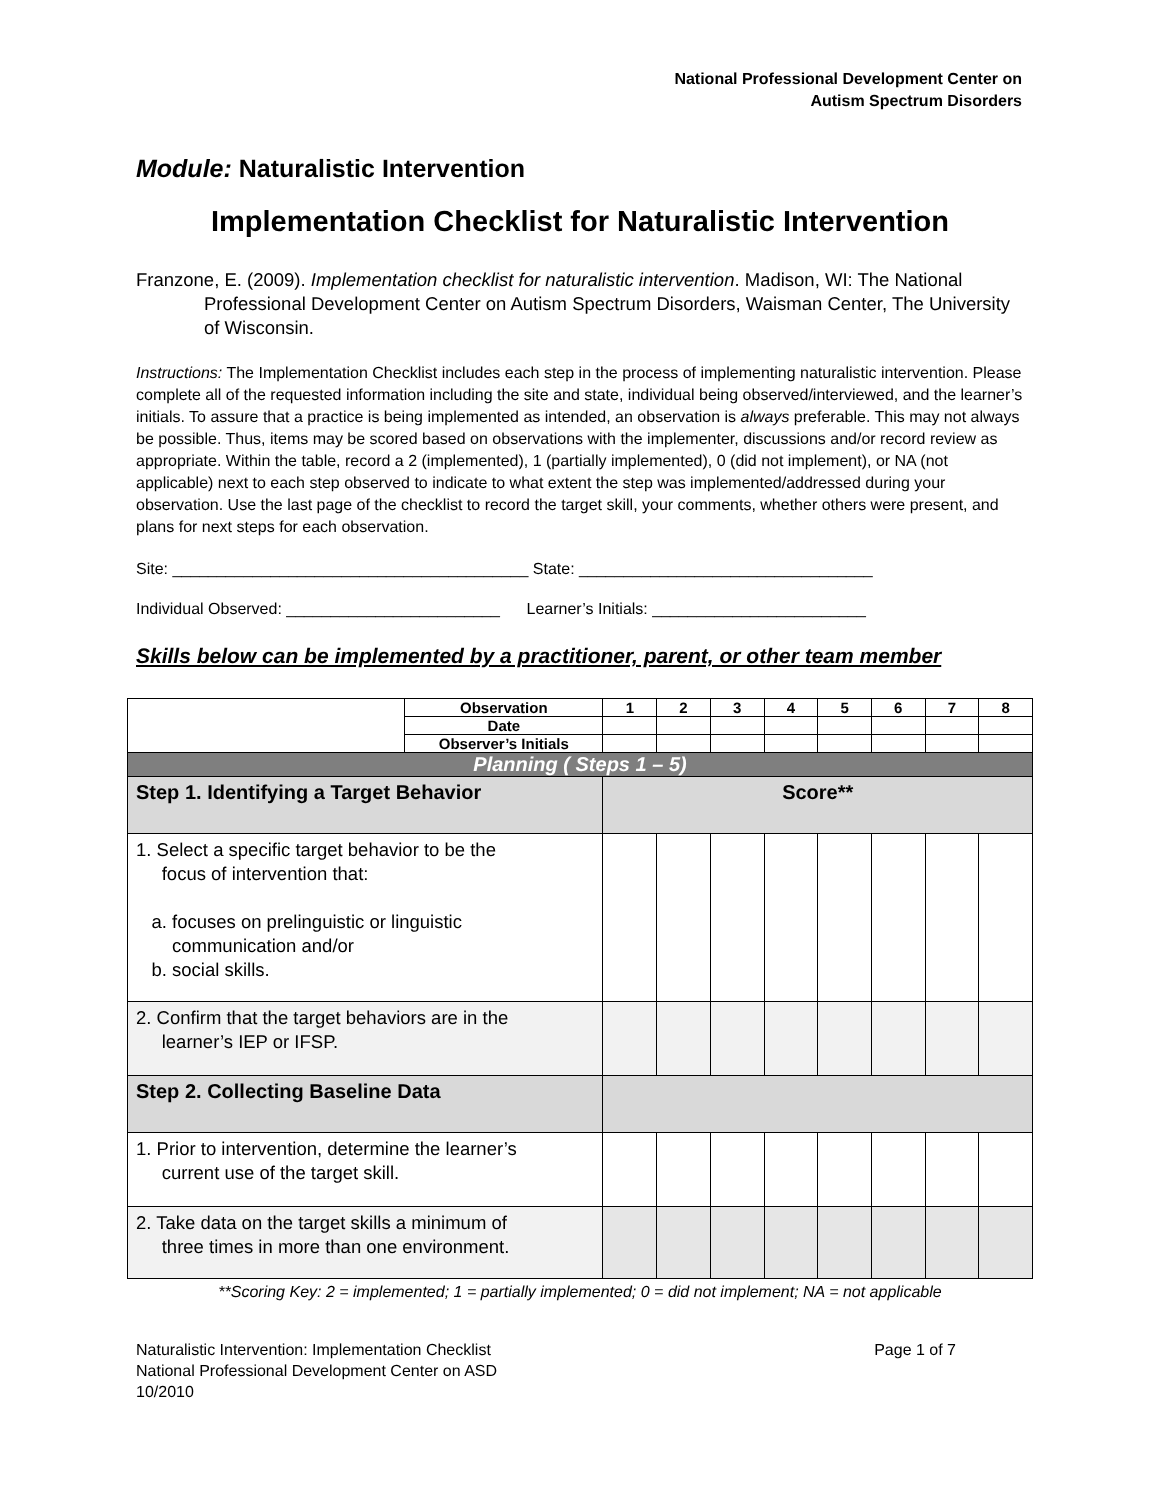National Professional Development Center on
Autism Spectrum Disorders
Module: Naturalistic Intervention
Implementation Checklist for Naturalistic Intervention
Franzone, E. (2009). Implementation checklist for naturalistic intervention. Madison, WI: The National Professional Development Center on Autism Spectrum Disorders, Waisman Center, The University of Wisconsin.
Instructions: The Implementation Checklist includes each step in the process of implementing naturalistic intervention. Please complete all of the requested information including the site and state, individual being observed/interviewed, and the learner’s initials. To assure that a practice is being implemented as intended, an observation is always preferable. This may not always be possible. Thus, items may be scored based on observations with the implementer, discussions and/or record review as appropriate. Within the table, record a 2 (implemented), 1 (partially implemented), 0 (did not implement), or NA (not applicable) next to each step observed to indicate to what extent the step was implemented/addressed during your observation. Use the last page of the checklist to record the target skill, your comments, whether others were present, and plans for next steps for each observation.
Site: ________________________________________ State: _________________________________
Individual Observed: ________________________ Learner’s Initials: ________________________
Skills below can be implemented by a practitioner, parent, or other team member
| | Observation | 1 | 2 | 3 | 4 | 5 | 6 | 7 | 8 |
| | Date | | | | | | | | |
| | Observer’s Initials | | | | | | | | |
| Planning ( Steps 1 – 5) | | | | | | | | | |
| Step 1. Identifying a Target Behavior | | Score** | | | | | | | |
| 1. Select a specific target behavior to be the focus of intervention that: a. focuses on prelinguistic or linguistic communication and/or b. social skills. | | | | | | | | | |
| 2. Confirm that the target behaviors are in the learner’s IEP or IFSP. | | | | | | | | | |
| Step 2. Collecting Baseline Data | | | | | | | | | |
| 1. Prior to intervention, determine the learner’s current use of the target skill. | | | | | | | | | |
| 2. Take data on the target skills a minimum of three times in more than one environment. | | | | | | | | | |
**Scoring Key: 2 = implemented; 1 = partially implemented; 0 = did not implement; NA = not applicable
Naturalistic Intervention: Implementation Checklist
National Professional Development Center on ASD
10/2010
Page 1 of 7